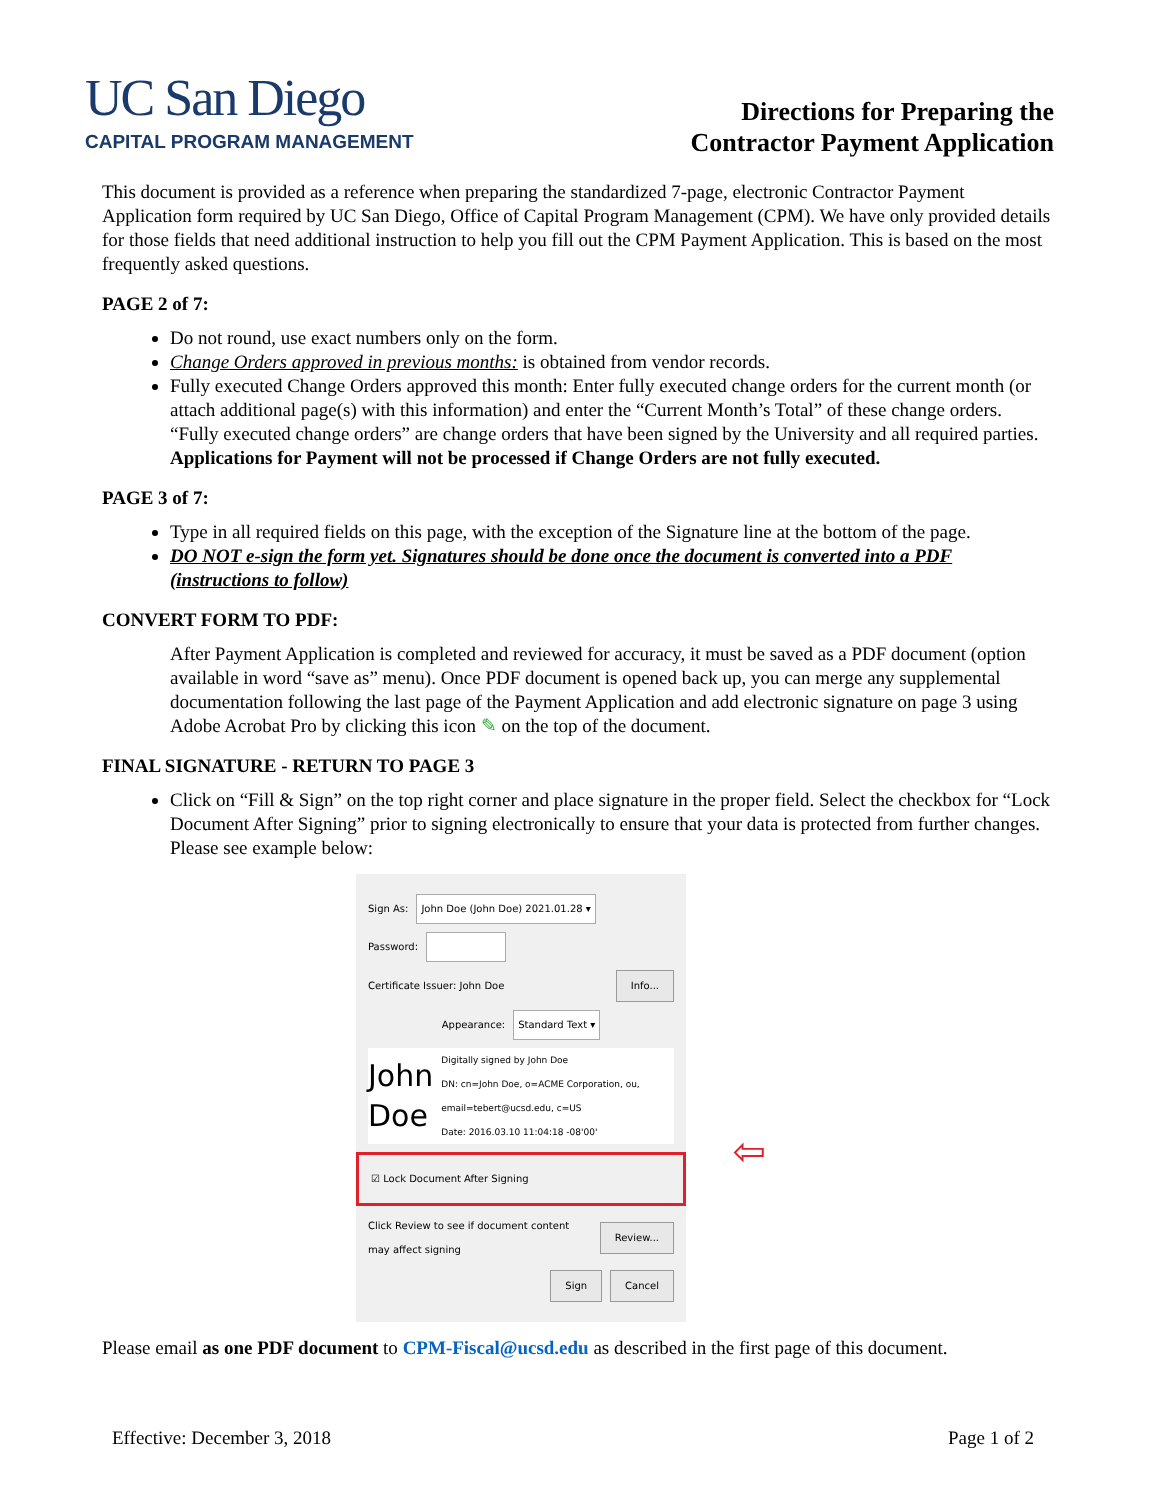UC San Diego
CAPITAL PROGRAM MANAGEMENT
Directions for Preparing the
Contractor Payment Application
This document is provided as a reference when preparing the standardized 7-page, electronic Contractor Payment Application form required by UC San Diego, Office of Capital Program Management (CPM). We have only provided details for those fields that need additional instruction to help you fill out the CPM Payment Application. This is based on the most frequently asked questions.
PAGE 2 of 7:
Do not round, use exact numbers only on the form.
Change Orders approved in previous months: is obtained from vendor records.
Fully executed Change Orders approved this month: Enter fully executed change orders for the current month (or attach additional page(s) with this information) and enter the “Current Month’s Total” of these change orders. “Fully executed change orders” are change orders that have been signed by the University and all required parties. Applications for Payment will not be processed if Change Orders are not fully executed.
PAGE 3 of 7:
Type in all required fields on this page, with the exception of the Signature line at the bottom of the page.
DO NOT e-sign the form yet. Signatures should be done once the document is converted into a PDF (instructions to follow)
CONVERT FORM TO PDF:
After Payment Application is completed and reviewed for accuracy, it must be saved as a PDF document (option available in word “save as” menu). Once PDF document is opened back up, you can merge any supplemental documentation following the last page of the Payment Application and add electronic signature on page 3 using Adobe Acrobat Pro by clicking this icon ✎ on the top of the document.
FINAL SIGNATURE - RETURN TO PAGE 3
Click on “Fill & Sign” on the top right corner and place signature in the proper field. Select the checkbox for “Lock Document After Signing” prior to signing electronically to ensure that your data is protected from further changes. Please see example below:
Sign As: John Doe (John Doe) 2021.01.28 ▾
Password:
Certificate Issuer: John Doe Info...
Appearance: Standard Text ▾
John
Doe Digitally signed by John Doe
DN: cn=John Doe, o=ACME Corporation, ou, email=tebert@ucsd.edu, c=US
Date: 2016.03.10 11:04:18 -08'00'
☑ Lock Document After Signing
Click Review to see if document content may affect signing Review...
Sign Cancel
⇦
Please email as one PDF document to CPM-Fiscal@ucsd.edu as described in the first page of this document.
Effective: December 3, 2018 Page 1 of 2